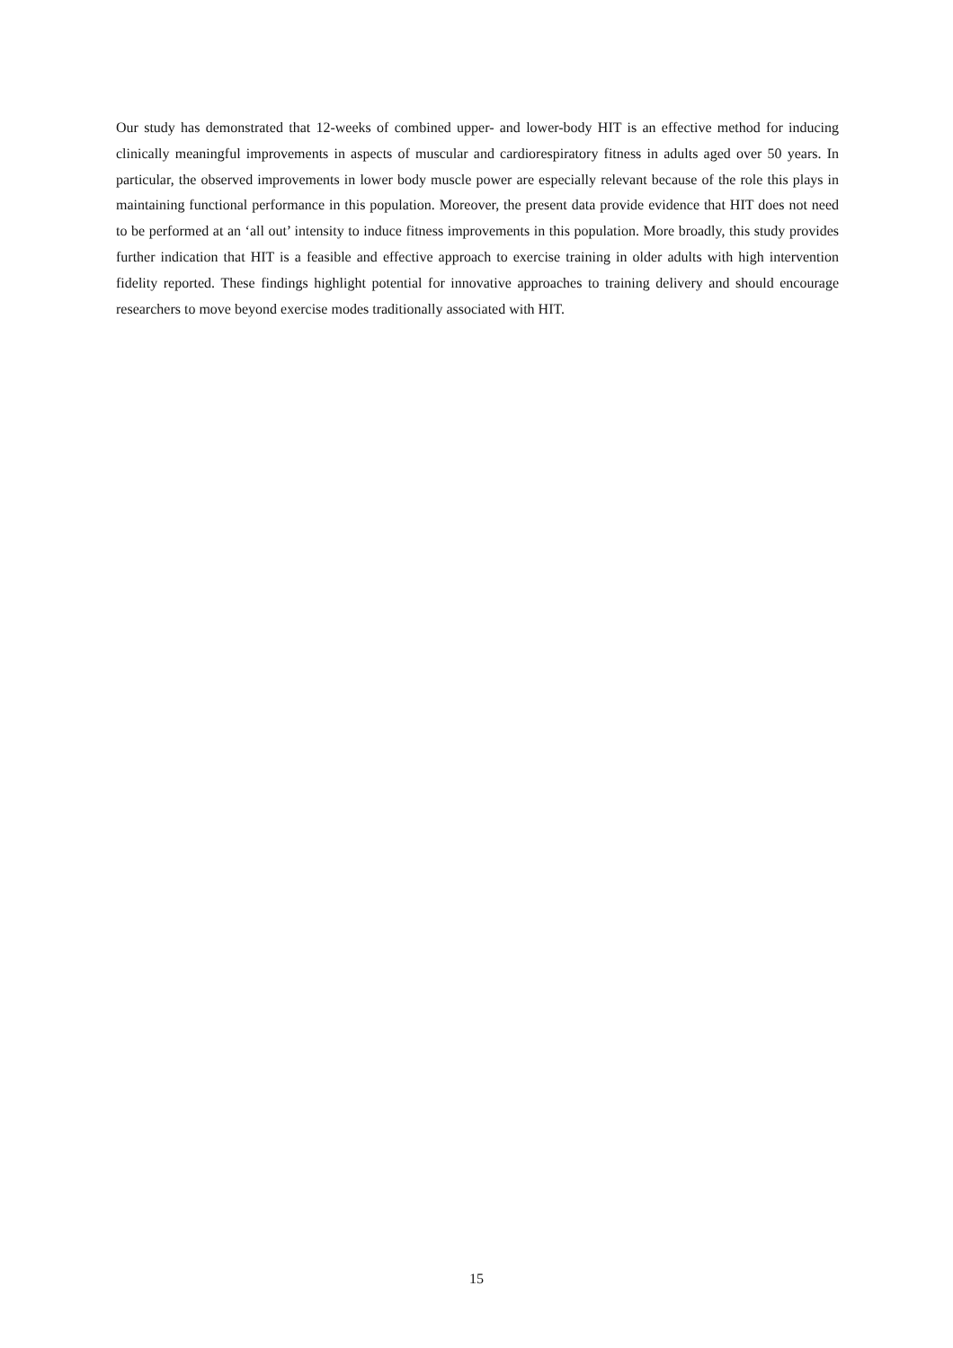Our study has demonstrated that 12-weeks of combined upper- and lower-body HIT is an effective method for inducing clinically meaningful improvements in aspects of muscular and cardiorespiratory fitness in adults aged over 50 years. In particular, the observed improvements in lower body muscle power are especially relevant because of the role this plays in maintaining functional performance in this population. Moreover, the present data provide evidence that HIT does not need to be performed at an ‘all out’ intensity to induce fitness improvements in this population. More broadly, this study provides further indication that HIT is a feasible and effective approach to exercise training in older adults with high intervention fidelity reported. These findings highlight potential for innovative approaches to training delivery and should encourage researchers to move beyond exercise modes traditionally associated with HIT.
15